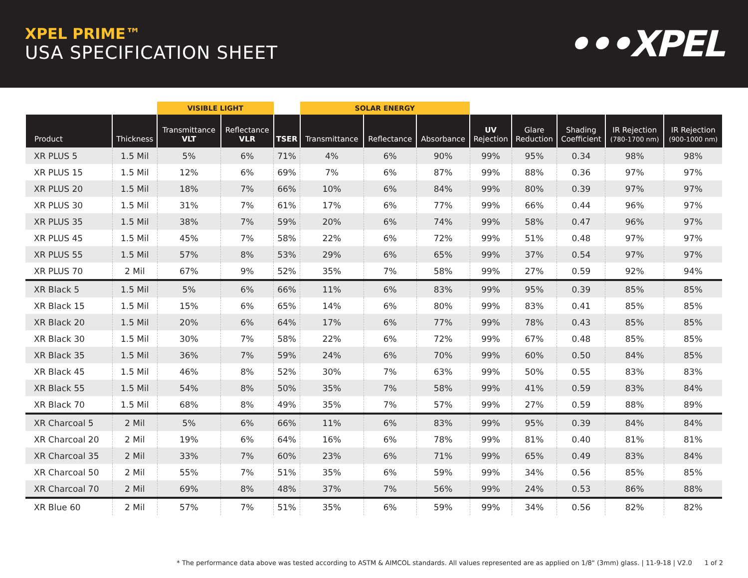XPEL PRIME™
USA SPECIFICATION SHEET
•••XPEL
| | | VISIBLE LIGHT | | | SOLAR ENERGY | | | | | | | |
| --- | --- | --- | --- | --- | --- | --- | --- | --- | --- | --- | --- | --- |
| Product | Thickness | Transmittance VLT | Reflectance VLR | TSER | Transmittance | Reflectance | Absorbance | UV Rejection | Glare Reduction | Shading Coefficient | IR Rejection (780-1700 nm) | IR Rejection (900-1000 nm) |
| XR PLUS 5 | 1.5 Mil | 5% | 6% | 71% | 4% | 6% | 90% | 99% | 95% | 0.34 | 98% | 98% |
| XR PLUS 15 | 1.5 Mil | 12% | 6% | 69% | 7% | 6% | 87% | 99% | 88% | 0.36 | 97% | 97% |
| XR PLUS 20 | 1.5 Mil | 18% | 7% | 66% | 10% | 6% | 84% | 99% | 80% | 0.39 | 97% | 97% |
| XR PLUS 30 | 1.5 Mil | 31% | 7% | 61% | 17% | 6% | 77% | 99% | 66% | 0.44 | 96% | 97% |
| XR PLUS 35 | 1.5 Mil | 38% | 7% | 59% | 20% | 6% | 74% | 99% | 58% | 0.47 | 96% | 97% |
| XR PLUS 45 | 1.5 Mil | 45% | 7% | 58% | 22% | 6% | 72% | 99% | 51% | 0.48 | 97% | 97% |
| XR PLUS 55 | 1.5 Mil | 57% | 8% | 53% | 29% | 6% | 65% | 99% | 37% | 0.54 | 97% | 97% |
| XR PLUS 70 | 2 Mil | 67% | 9% | 52% | 35% | 7% | 58% | 99% | 27% | 0.59 | 92% | 94% |
| XR Black 5 | 1.5 Mil | 5% | 6% | 66% | 11% | 6% | 83% | 99% | 95% | 0.39 | 85% | 85% |
| XR Black 15 | 1.5 Mil | 15% | 6% | 65% | 14% | 6% | 80% | 99% | 83% | 0.41 | 85% | 85% |
| XR Black 20 | 1.5 Mil | 20% | 6% | 64% | 17% | 6% | 77% | 99% | 78% | 0.43 | 85% | 85% |
| XR Black 30 | 1.5 Mil | 30% | 7% | 58% | 22% | 6% | 72% | 99% | 67% | 0.48 | 85% | 85% |
| XR Black 35 | 1.5 Mil | 36% | 7% | 59% | 24% | 6% | 70% | 99% | 60% | 0.50 | 84% | 85% |
| XR Black 45 | 1.5 Mil | 46% | 8% | 52% | 30% | 7% | 63% | 99% | 50% | 0.55 | 83% | 83% |
| XR Black 55 | 1.5 Mil | 54% | 8% | 50% | 35% | 7% | 58% | 99% | 41% | 0.59 | 83% | 84% |
| XR Black 70 | 1.5 Mil | 68% | 8% | 49% | 35% | 7% | 57% | 99% | 27% | 0.59 | 88% | 89% |
| XR Charcoal 5 | 2 Mil | 5% | 6% | 66% | 11% | 6% | 83% | 99% | 95% | 0.39 | 84% | 84% |
| XR Charcoal 20 | 2 Mil | 19% | 6% | 64% | 16% | 6% | 78% | 99% | 81% | 0.40 | 81% | 81% |
| XR Charcoal 35 | 2 Mil | 33% | 7% | 60% | 23% | 6% | 71% | 99% | 65% | 0.49 | 83% | 84% |
| XR Charcoal 50 | 2 Mil | 55% | 7% | 51% | 35% | 6% | 59% | 99% | 34% | 0.56 | 85% | 85% |
| XR Charcoal 70 | 2 Mil | 69% | 8% | 48% | 37% | 7% | 56% | 99% | 24% | 0.53 | 86% | 88% |
| XR Blue 60 | 2 Mil | 57% | 7% | 51% | 35% | 6% | 59% | 99% | 34% | 0.56 | 82% | 82% |
* The performance data above was tested according to ASTM & AIMCOL standards. All values represented are as applied on 1/8" (3mm) glass. | 11-9-18 | V2.0 1 of 2